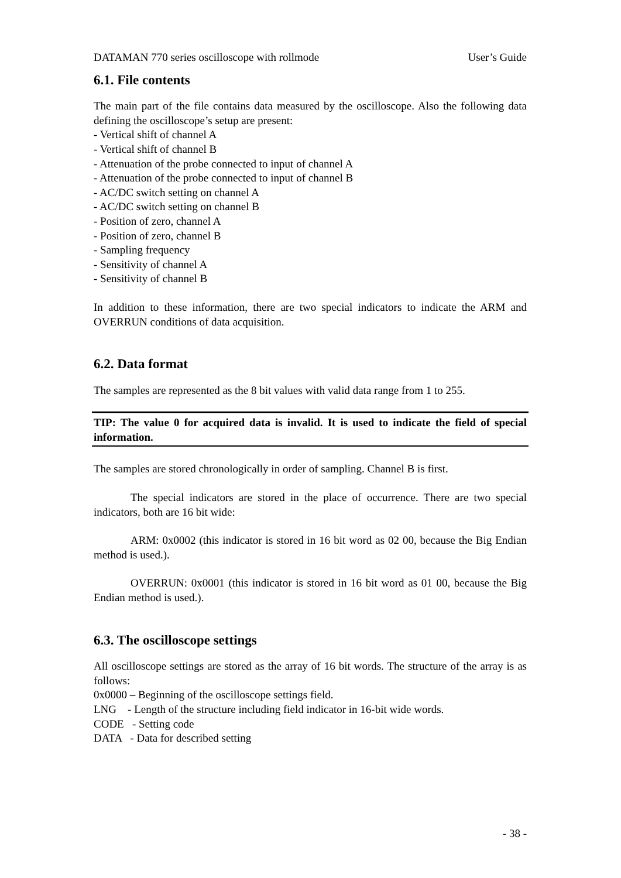DATAMAN 770 series oscilloscope with rollmode User’s Guide
6.1. File contents
The main part of the file contains data measured by the oscilloscope. Also the following data defining the oscilloscope’s setup are present:
- Vertical shift of channel A
- Vertical shift of channel B
- Attenuation of the probe connected to input of channel A
- Attenuation of the probe connected to input of channel B
- AC/DC switch setting on channel A
- AC/DC switch setting on channel B
- Position of zero, channel A
- Position of zero, channel B
- Sampling frequency
- Sensitivity of channel A
- Sensitivity of channel B
In addition to these information, there are two special indicators to indicate the ARM and OVERRUN conditions of data acquisition.
6.2. Data format
The samples are represented as the 8 bit values with valid data range from 1 to 255.
TIP: The value 0 for acquired data is invalid. It is used to indicate the field of special information.
The samples are stored chronologically in order of sampling. Channel B is first.
The special indicators are stored in the place of occurrence. There are two special indicators, both are 16 bit wide:
ARM: 0x0002 (this indicator is stored in 16 bit word as 02 00, because the Big Endian method is used.).
OVERRUN: 0x0001 (this indicator is stored in 16 bit word as 01 00, because the Big Endian method is used.).
6.3. The oscilloscope settings
All oscilloscope settings are stored as the array of 16 bit words. The structure of the array is as follows:
0x0000 – Beginning of the oscilloscope settings field.
LNG - Length of the structure including field indicator in 16-bit wide words.
CODE - Setting code
DATA - Data for described setting
- 38 -